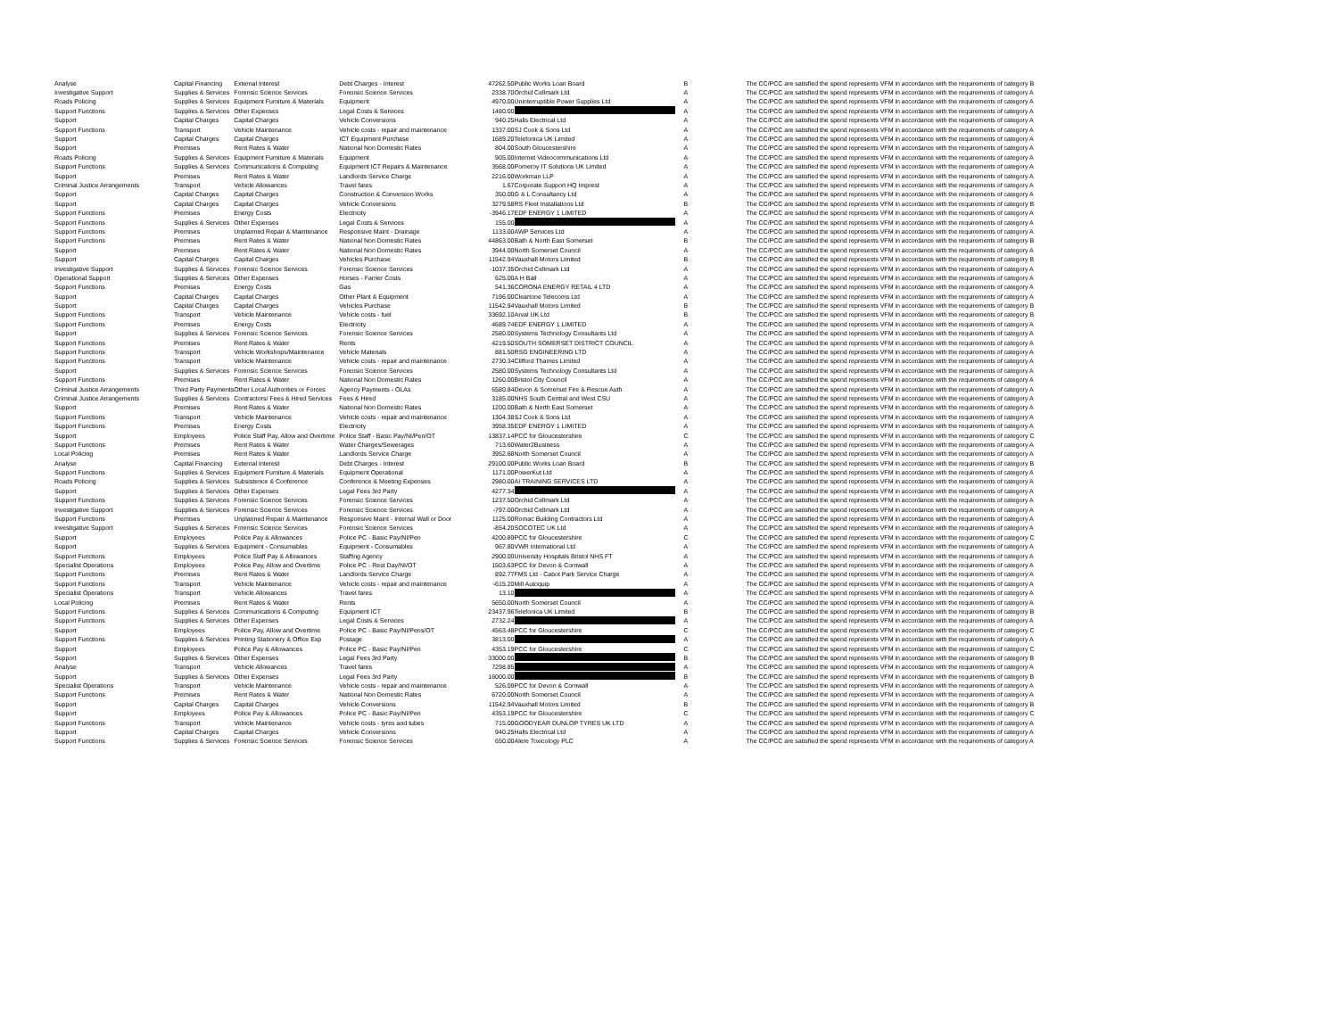| Analyse | Capital Financing | External Interest | Debt Charges - Interest | 47262.50 | Public Works Loan Board | B | The CC/PCC are satisfied the spend represents VFM in accordance with the requirements of category B |
| Investigative Support | Supplies & Services | Forensic Science Services | Forensic Science Services | 2338.70 | Orchid Cellmark Ltd | A | The CC/PCC are satisfied the spend represents VFM in accordance with the requirements of category A |
| Roads Policing | Supplies & Services | Equipment Furniture & Materials | Equipment | 4970.00 | Uninterruptible Power Supplies Ltd | A | The CC/PCC are satisfied the spend represents VFM in accordance with the requirements of category A |
| Support Functions | Supplies & Services | Other Expenses | Legal Costs & Services | 1480.00 | | A | The CC/PCC are satisfied the spend represents VFM in accordance with the requirements of category A |
| Support | Capital Charges | Capital Charges | Vehicle Conversions | 940.25 | Halls Electrical Ltd | A | The CC/PCC are satisfied the spend represents VFM in accordance with the requirements of category A |
| Support Functions | Transport | Vehicle Maintenance | Vehicle costs - repair and maintenance | 1337.00 | SJ Cook & Sons Ltd | A | The CC/PCC are satisfied the spend represents VFM in accordance with the requirements of category A |
| Support | Capital Charges | Capital Charges | ICT Equipment Purchase | 1689.20 | Telefonica UK Limited | A | The CC/PCC are satisfied the spend represents VFM in accordance with the requirements of category A |
| Support | Premises | Rent Rates & Water | National Non Domestic Rates | 804.00 | South Gloucestershire | A | The CC/PCC are satisfied the spend represents VFM in accordance with the requirements of category A |
| Roads Policing | Supplies & Services | Equipment Furniture & Materials | Equipment | 905.00 | Internet Videocommunications Ltd | A | The CC/PCC are satisfied the spend represents VFM in accordance with the requirements of category A |
| Support Functions | Supplies & Services | Communications & Computing | Equipment ICT Repairs & Maintenance | 3568.00 | Pomeroy IT Solutions UK Limited | A | The CC/PCC are satisfied the spend represents VFM in accordance with the requirements of category A |
| Support | Premises | Rent Rates & Water | Landlords Service Charge | 2216.00 | Workman LLP | A | The CC/PCC are satisfied the spend represents VFM in accordance with the requirements of category A |
| Criminal Justice Arrangements | Transport | Vehicle Allowances | Travel fares | 1.67 | Corporate Support HQ Imprest | A | The CC/PCC are satisfied the spend represents VFM in accordance with the requirements of category A |
| Support | Capital Charges | Capital Charges | Construction & Conversion Works | 350.00 | G & L Consultancy Ltd | A | The CC/PCC are satisfied the spend represents VFM in accordance with the requirements of category A |
| Support | Capital Charges | Capital Charges | Vehicle Conversions | 3279.58 | RS Fleet Installations Ltd | B | The CC/PCC are satisfied the spend represents VFM in accordance with the requirements of category B |
| Support Functions | Premises | Energy Costs | Electricity | -3946.17 | EDF ENERGY 1 LIMITED | A | The CC/PCC are satisfied the spend represents VFM in accordance with the requirements of category A |
| Support Functions | Supplies & Services | Other Expenses | Legal Costs & Services | 155.00 | | A | The CC/PCC are satisfied the spend represents VFM in accordance with the requirements of category A |
| Support Functions | Premises | Unplanned Repair & Maintenance | Responsive Maint - Drainage | 1133.00 | AWP Services Ltd | A | The CC/PCC are satisfied the spend represents VFM in accordance with the requirements of category A |
| Support Functions | Premises | Rent Rates & Water | National Non Domestic Rates | 44863.00 | Bath & North East Somerset | B | The CC/PCC are satisfied the spend represents VFM in accordance with the requirements of category B |
| Support | Premises | Rent Rates & Water | National Non Domestic Rates | 3944.00 | North Somerset Council | A | The CC/PCC are satisfied the spend represents VFM in accordance with the requirements of category A |
| Support | Capital Charges | Capital Charges | Vehicles Purchase | 11542.94 | Vauxhall Motors Limited | B | The CC/PCC are satisfied the spend represents VFM in accordance with the requirements of category B |
| Investigative Support | Supplies & Services | Forensic Science Services | Forensic Science Services | -1037.35 | Orchid Cellmark Ltd | A | The CC/PCC are satisfied the spend represents VFM in accordance with the requirements of category A |
| Operational Support | Supplies & Services | Other Expenses | Horses - Farrier Costs | 625.00 | A H Ball | A | The CC/PCC are satisfied the spend represents VFM in accordance with the requirements of category A |
| Support Functions | Premises | Energy Costs | Gas | 541.36 | CORONA ENERGY RETAIL 4 LTD | A | The CC/PCC are satisfied the spend represents VFM in accordance with the requirements of category A |
| Support | Capital Charges | Capital Charges | Other Plant & Equipment | 7196.00 | Cleartone Telecoms Ltd | A | The CC/PCC are satisfied the spend represents VFM in accordance with the requirements of category A |
| Support | Capital Charges | Capital Charges | Vehicles Purchase | 11542.94 | Vauxhall Motors Limited | B | The CC/PCC are satisfied the spend represents VFM in accordance with the requirements of category B |
| Support Functions | Transport | Vehicle Maintenance | Vehicle costs - fuel | 33692.10 | Arval UK Ltd | B | The CC/PCC are satisfied the spend represents VFM in accordance with the requirements of category B |
| Support Functions | Premises | Energy Costs | Electricity | 4689.74 | EDF ENERGY 1 LIMITED | A | The CC/PCC are satisfied the spend represents VFM in accordance with the requirements of category A |
| Support | Supplies & Services | Forensic Science Services | Forensic Science Services | 2580.00 | Systems Technology Consultants Ltd | A | The CC/PCC are satisfied the spend represents VFM in accordance with the requirements of category A |
| Support Functions | Premises | Rent Rates & Water | Rents | 4219.50 | SOUTH SOMERSET DISTRICT COUNCIL | A | The CC/PCC are satisfied the spend represents VFM in accordance with the requirements of category A |
| Support Functions | Transport | Vehicle Workshops/Maintenance | Vehicle Materials | 881.50 | RSG ENGINEERING LTD | A | The CC/PCC are satisfied the spend represents VFM in accordance with the requirements of category A |
| Support Functions | Transport | Vehicle Maintenance | Vehicle costs - repair and maintenance | 2730.34 | Clifford Thames Limited | A | The CC/PCC are satisfied the spend represents VFM in accordance with the requirements of category A |
| Support | Supplies & Services | Forensic Science Services | Forensic Science Services | 2580.00 | Systems Technology Consultants Ltd | A | The CC/PCC are satisfied the spend represents VFM in accordance with the requirements of category A |
| Support Functions | Premises | Rent Rates & Water | National Non Domestic Rates | 1260.00 | Bristol City Council | A | The CC/PCC are satisfied the spend represents VFM in accordance with the requirements of category A |
| Criminal Justice Arrangements | Third Party Payments | Other Local Authorities or Forces | Agency Payments - OLAs | 6580.84 | Devon & Somerset Fire & Rescue Auth | A | The CC/PCC are satisfied the spend represents VFM in accordance with the requirements of category A |
| Criminal Justice Arrangements | Supplies & Services | Contractors/ Fees & Hired Services | Fees & Hired | 3185.00 | NHS South Central and West CSU | A | The CC/PCC are satisfied the spend represents VFM in accordance with the requirements of category A |
| Support | Premises | Rent Rates & Water | National Non Domestic Rates | 1200.00 | Bath & North East Somerset | A | The CC/PCC are satisfied the spend represents VFM in accordance with the requirements of category A |
| Support Functions | Transport | Vehicle Maintenance | Vehicle costs - repair and maintenance | 1304.38 | SJ Cook & Sons Ltd | A | The CC/PCC are satisfied the spend represents VFM in accordance with the requirements of category A |
| Support Functions | Premises | Energy Costs | Electricity | 3958.35 | EDF ENERGY 1 LIMITED | A | The CC/PCC are satisfied the spend represents VFM in accordance with the requirements of category A |
| Support | Employees | Police Staff Pay, Allow and Overtime | Police Staff - Basic Pay/NI/Pen/OT | 13837.14 | PCC for Gloucestershire | C | The CC/PCC are satisfied the spend represents VFM in accordance with the requirements of category C |
| Support Functions | Premises | Rent Rates & Water | Water Charges/Sewerages | 713.60 | Water2Business | A | The CC/PCC are satisfied the spend represents VFM in accordance with the requirements of category A |
| Local Policing | Premises | Rent Rates & Water | Landlords Service Charge | 3952.68 | North Somerset Council | A | The CC/PCC are satisfied the spend represents VFM in accordance with the requirements of category A |
| Analyse | Capital Financing | External Interest | Debt Charges - Interest | 29100.00 | Public Works Loan Board | B | The CC/PCC are satisfied the spend represents VFM in accordance with the requirements of category B |
| Support Functions | Supplies & Services | Equipment Furniture & Materials | Equipment Operational | 1171.00 | PowerKut Ltd | A | The CC/PCC are satisfied the spend represents VFM in accordance with the requirements of category A |
| Roads Policing | Supplies & Services | Subsistence & Conference | Conference & Meeting Expenses | 2980.00 | AI TRAINING SERVICES LTD | A | The CC/PCC are satisfied the spend represents VFM in accordance with the requirements of category A |
| Support | Supplies & Services | Other Expenses | Legal Fees 3rd Party | 4277.34 | | A | The CC/PCC are satisfied the spend represents VFM in accordance with the requirements of category A |
| Support Functions | Supplies & Services | Forensic Science Services | Forensic Science Services | 1237.50 | Orchid Cellmark Ltd | A | The CC/PCC are satisfied the spend represents VFM in accordance with the requirements of category A |
| Investigative Support | Supplies & Services | Forensic Science Services | Forensic Science Services | -797.00 | Orchid Cellmark Ltd | A | The CC/PCC are satisfied the spend represents VFM in accordance with the requirements of category A |
| Support Functions | Premises | Unplanned Repair & Maintenance | Responsive Maint - Internal Wall or Door | 1125.00 | Romac Building Contractors Ltd | A | The CC/PCC are satisfied the spend represents VFM in accordance with the requirements of category A |
| Investigative Support | Supplies & Services | Forensic Science Services | Forensic Science Services | -854.20 | SOCOTEC UK Ltd | A | The CC/PCC are satisfied the spend represents VFM in accordance with the requirements of category A |
| Support | Employees | Police Pay & Allowances | Police PC - Basic Pay/NI/Pen | 4200.89 | PCC for Gloucestershire | C | The CC/PCC are satisfied the spend represents VFM in accordance with the requirements of category C |
| Support | Supplies & Services | Equipment - Consumables | Equipment - Consumables | 967.80 | VWR International Ltd | A | The CC/PCC are satisfied the spend represents VFM in accordance with the requirements of category A |
| Support Functions | Employees | Police Staff Pay & Allowances | Staffing Agency | 2900.00 | University Hospitals Bristol NHS FT | A | The CC/PCC are satisfied the spend represents VFM in accordance with the requirements of category A |
| Specialist Operations | Employees | Police Pay, Allow and Overtime | Police PC - Rest Day/NI/OT | 1503.63 | PCC for Devon & Cornwall | A | The CC/PCC are satisfied the spend represents VFM in accordance with the requirements of category A |
| Support Functions | Premises | Rent Rates & Water | Landlords Service Charge | 892.77 | FMS Ltd - Cabot Park Service Charge | A | The CC/PCC are satisfied the spend represents VFM in accordance with the requirements of category A |
| Support Functions | Transport | Vehicle Maintenance | Vehicle costs - repair and maintenance | -615.20 | Mill Autoquip | A | The CC/PCC are satisfied the spend represents VFM in accordance with the requirements of category A |
| Specialist Operations | Transport | Vehicle Allowances | Travel fares | 13.10 | | A | The CC/PCC are satisfied the spend represents VFM in accordance with the requirements of category A |
| Local Policing | Premises | Rent Rates & Water | Rents | 5650.00 | North Somerset Council | A | The CC/PCC are satisfied the spend represents VFM in accordance with the requirements of category A |
| Support Functions | Supplies & Services | Communications & Computing | Equipment ICT | 23437.96 | Telefonica UK Limited | B | The CC/PCC are satisfied the spend represents VFM in accordance with the requirements of category B |
| Support Functions | Supplies & Services | Other Expenses | Legal Costs & Services | 2732.24 | | A | The CC/PCC are satisfied the spend represents VFM in accordance with the requirements of category A |
| Support | Employees | Police Pay, Allow and Overtime | Police PC - Basic Pay/NI/Pens/OT | 4563.48 | PCC for Gloucestershire | C | The CC/PCC are satisfied the spend represents VFM in accordance with the requirements of category C |
| Support Functions | Supplies & Services | Printing Stationery & Office Exp | Postage | 3813.00 | | A | The CC/PCC are satisfied the spend represents VFM in accordance with the requirements of category A |
| Support | Employees | Police Pay & Allowances | Police PC - Basic Pay/NI/Pen | 4353.19 | PCC for Gloucestershire | C | The CC/PCC are satisfied the spend represents VFM in accordance with the requirements of category C |
| Support | Supplies & Services | Other Expenses | Legal Fees 3rd Party | 33000.00 | | B | The CC/PCC are satisfied the spend represents VFM in accordance with the requirements of category B |
| Analyse | Transport | Vehicle Allowances | Travel fares | 7298.85 | | A | The CC/PCC are satisfied the spend represents VFM in accordance with the requirements of category A |
| Support | Supplies & Services | Other Expenses | Legal Fees 3rd Party | 16000.00 | | B | The CC/PCC are satisfied the spend represents VFM in accordance with the requirements of category B |
| Specialist Operations | Transport | Vehicle Maintenance | Vehicle costs - repair and maintenance | 526.09 | PCC for Devon & Cornwall | A | The CC/PCC are satisfied the spend represents VFM in accordance with the requirements of category A |
| Support Functions | Premises | Rent Rates & Water | National Non Domestic Rates | 6720.00 | North Somerset Council | A | The CC/PCC are satisfied the spend represents VFM in accordance with the requirements of category A |
| Support | Capital Charges | Capital Charges | Vehicle Conversions | 11542.94 | Vauxhall Motors Limited | B | The CC/PCC are satisfied the spend represents VFM in accordance with the requirements of category B |
| Support | Employees | Police Pay & Allowances | Police PC - Basic Pay/NI/Pen | 4353.19 | PCC for Gloucestershire | C | The CC/PCC are satisfied the spend represents VFM in accordance with the requirements of category C |
| Support Functions | Transport | Vehicle Maintenance | Vehicle costs - tyres and tubes | 715.00 | GOODYEAR DUNLOP TYRES UK LTD | A | The CC/PCC are satisfied the spend represents VFM in accordance with the requirements of category A |
| Support | Capital Charges | Capital Charges | Vehicle Conversions | 940.25 | Halls Electrical Ltd | A | The CC/PCC are satisfied the spend represents VFM in accordance with the requirements of category A |
| Support Functions | Supplies & Services | Forensic Science Services | Forensic Science Services | 650.00 | Alere Toxicology PLC | A | The CC/PCC are satisfied the spend represents VFM in accordance with the requirements of category A |